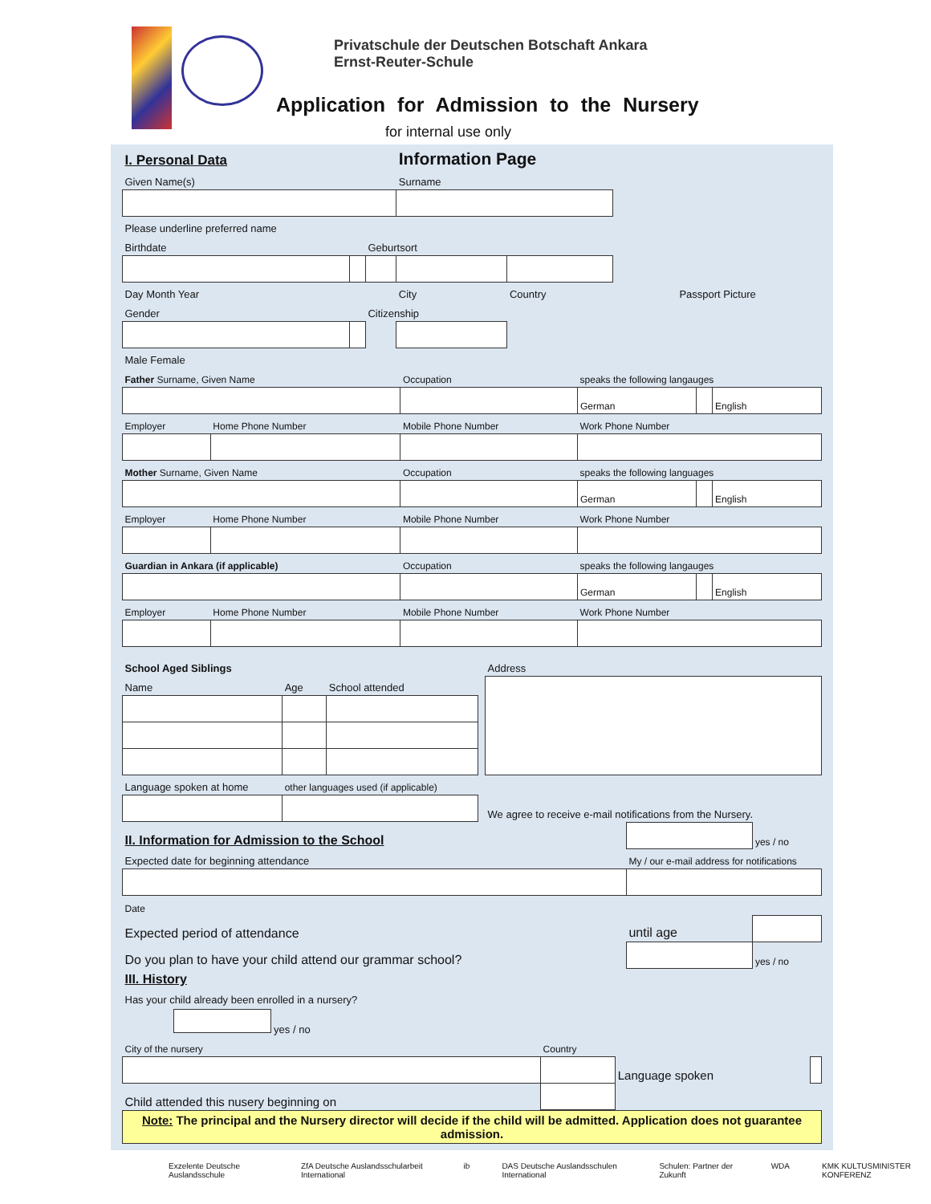Privatschule der Deutschen Botschaft Ankara
Ernst-Reuter-Schule
Application for Admission to the Nursery
for internal use only
| I. Personal Data | | | Information Page | | |
| Given Name(s) | | | Surname | | |
| Please underline preferred name | | | | | |
| Birthdate | | Geburtsort | | | Passport Picture |
| Day Month Year | | | City | Country | |
| Gender | | Citizenship | | | |
| Male Female | | | | | |
| Father Surname, Given Name | | Occupation | speaks the following langauges | | |
| | | | German | | English |
| Employer | Home Phone Number | Mobile Phone Number | Work Phone Number | | |
| Mother Surname, Given Name | | Occupation | speaks the following languages | | |
| | | | German | | English |
| Employer | Home Phone Number | Mobile Phone Number | Work Phone Number | | |
| Guardian in Ankara (if applicable) | | Occupation | speaks the following langauges | | |
| | | | German | | English |
| Employer | Home Phone Number | Mobile Phone Number | Work Phone Number | | |
| School Aged Siblings | | | | Address |
| Name | Age | School attended | | |
| Language spoken at home | other languages used (if applicable) | | | |
| | | | | We agree to receive e-mail notifications from the Nursery. |
| II. Information for Admission to the School | | yes / no |
| Expected date for beginning attendance | My / our e-mail address for notifications | |
| Date | | |
| Expected period of attendance | until age | |
| Do you plan to have your child attend our grammar school? | | yes / no |
| III. History | | |
| Has your child already been enrolled in a nursery? | | |
| yes / no | | |
| City of the nursery | Country | | |
| | | Language spoken | |
| Child attended this nusery beginning on | | | |
Note: The principal and the Nursery director will decide if the child will be admitted. Application does not guarantee admission.
Exzelente Deutsche Auslandsschule ZfA Deutsche Auslandsschularbeit International ib DAS Deutsche Auslandsschulen International Schulen: Partner der Zukunft WDA KMK KULTUSMINISTER KONFERENZ